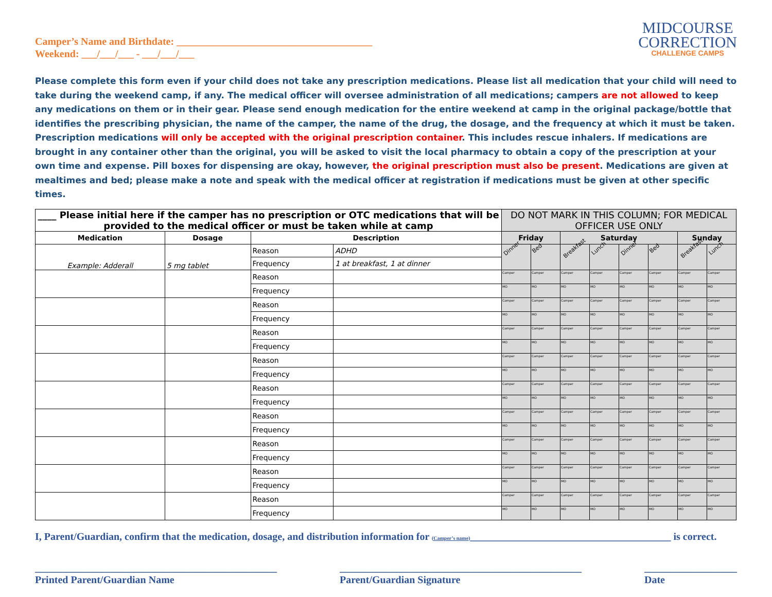Camper’s Name and Birthdate: ______________________________________
Weekend: ___/___/___ - ___/___/___
MIDCOURSE
CORRECTION
CHALLENGE CAMPS
Please complete this form even if your child does not take any prescription medications. Please list all medication that your child will need to take during the weekend camp, if any. The medical officer will oversee administration of all medications; campers are not allowed to keep any medications on them or in their gear. Please send enough medication for the entire weekend at camp in the original package/bottle that identifies the prescribing physician, the name of the camper, the name of the drug, the dosage, and the frequency at which it must be taken. Prescription medications will only be accepted with the original prescription container. This includes rescue inhalers. If medications are brought in any container other than the original, you will be asked to visit the local pharmacy to obtain a copy of the prescription at your own time and expense. Pill boxes for dispensing are okay, however, the original prescription must also be present. Medications are given at mealtimes and bed; please make a note and speak with the medical officer at registration if medications must be given at other specific times.
| ____ Please initial here if the camper has no prescription or OTC medications that will be provided to the medical officer or must be taken while at camp | | | | DO NOT MARK IN THIS COLUMN; FOR MEDICAL OFFICER USE ONLY | | | | | | | |
| Medication | Dosage | Description | | Friday | | Saturday | | | | Sunday | |
| Example: Adderall | 5 mg tablet | Reason | ADHD | Dinner | Bed | Breakfast | Lunch | Dinner | Bed | Breakfast | Lunch |
| | | Frequency | 1 at breakfast, 1 at dinner | | | | | | | | |
| | | Reason | | Camper | Camper | Camper | Camper | Camper | Camper | Camper | Camper |
| | | Frequency | | MO | MO | MO | MO | MO | MO | MO | MO |
| | | Reason | | Camper | Camper | Camper | Camper | Camper | Camper | Camper | Camper |
| | | Frequency | | MO | MO | MO | MO | MO | MO | MO | MO |
| | | Reason | | Camper | Camper | Camper | Camper | Camper | Camper | Camper | Camper |
| | | Frequency | | MO | MO | MO | MO | MO | MO | MO | MO |
| | | Reason | | Camper | Camper | Camper | Camper | Camper | Camper | Camper | Camper |
| | | Frequency | | MO | MO | MO | MO | MO | MO | MO | MO |
| | | Reason | | Camper | Camper | Camper | Camper | Camper | Camper | Camper | Camper |
| | | Frequency | | MO | MO | MO | MO | MO | MO | MO | MO |
| | | Reason | | Camper | Camper | Camper | Camper | Camper | Camper | Camper | Camper |
| | | Frequency | | MO | MO | MO | MO | MO | MO | MO | MO |
| | | Reason | | Camper | Camper | Camper | Camper | Camper | Camper | Camper | Camper |
| | | Frequency | | MO | MO | MO | MO | MO | MO | MO | MO |
| | | Reason | | Camper | Camper | Camper | Camper | Camper | Camper | Camper | Camper |
| | | Frequency | | MO | MO | MO | MO | MO | MO | MO | MO |
| | | Reason | | Camper | Camper | Camper | Camper | Camper | Camper | Camper | Camper |
| | | Frequency | | MO | MO | MO | MO | MO | MO | MO | MO |
I, Parent/Guardian, confirm that the medication, dosage, and distribution information for (Camper’s name)_______________________________________ is correct.
_______________________________________________
Printed Parent/Guardian Name
_______________________________________________
Parent/Guardian Signature
__________________
Date